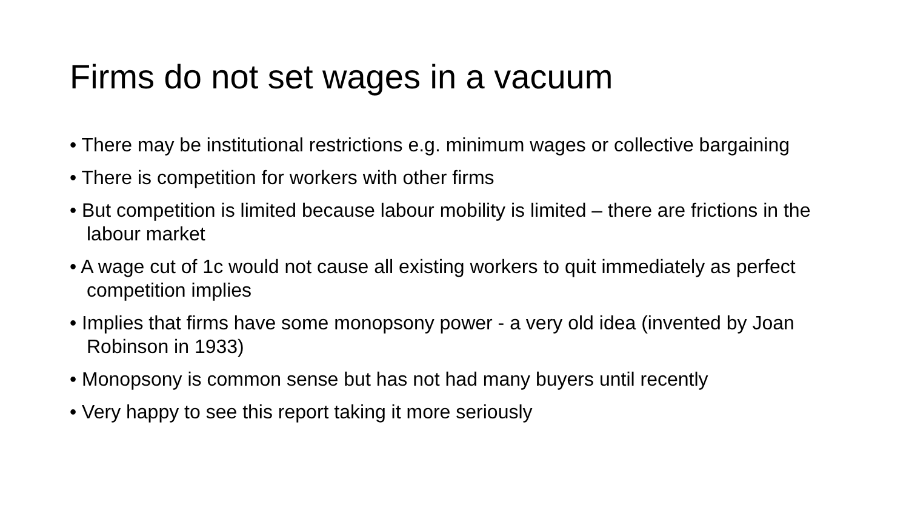Firms do not set wages in a vacuum
• There may be institutional restrictions e.g. minimum wages or collective bargaining
• There is competition for workers with other firms
• But competition is limited because labour mobility is limited – there are frictions in the labour market
• A wage cut of 1c would not cause all existing workers to quit immediately as perfect competition implies
• Implies that firms have some monopsony power - a very old idea (invented by Joan Robinson in 1933)
• Monopsony is common sense but has not had many buyers until recently
• Very happy to see this report taking it more seriously